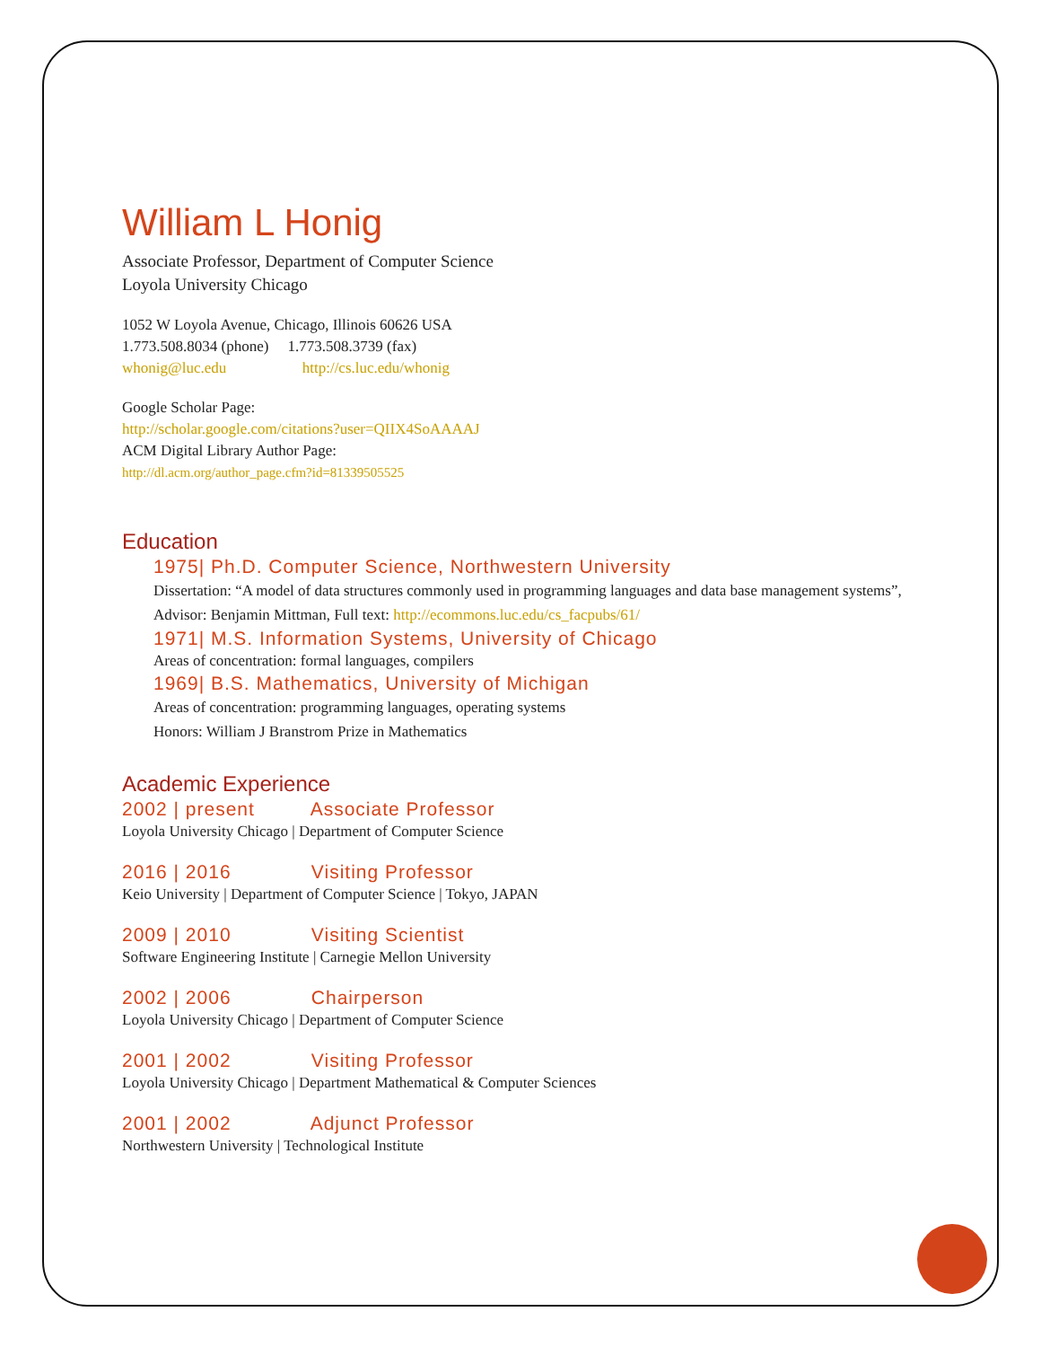William L Honig
Associate Professor, Department of Computer Science
Loyola University Chicago
1052 W Loyola Avenue, Chicago, Illinois 60626 USA
1.773.508.8034 (phone) 1.773.508.3739 (fax)
whonig@luc.edu http://cs.luc.edu/whonig
Google Scholar Page:
http://scholar.google.com/citations?user=QIIX4SoAAAAJ
ACM Digital Library Author Page:
http://dl.acm.org/author_page.cfm?id=81339505525
Education
1975| Ph.D. Computer Science, Northwestern University
Dissertation: “A model of data structures commonly used in programming languages and data base management systems”, Advisor: Benjamin Mittman, Full text: http://ecommons.luc.edu/cs_facpubs/61/
1971| M.S. Information Systems, University of Chicago
Areas of concentration: formal languages, compilers
1969| B.S. Mathematics, University of Michigan
Areas of concentration: programming languages, operating systems
Honors: William J Branstrom Prize in Mathematics
Academic Experience
2002 | present Associate Professor
Loyola University Chicago | Department of Computer Science
2016 | 2016 Visiting Professor
Keio University | Department of Computer Science | Tokyo, JAPAN
2009 | 2010 Visiting Scientist
Software Engineering Institute | Carnegie Mellon University
2002 | 2006 Chairperson
Loyola University Chicago | Department of Computer Science
2001 | 2002 Visiting Professor
Loyola University Chicago | Department Mathematical & Computer Sciences
2001 | 2002 Adjunct Professor
Northwestern University | Technological Institute